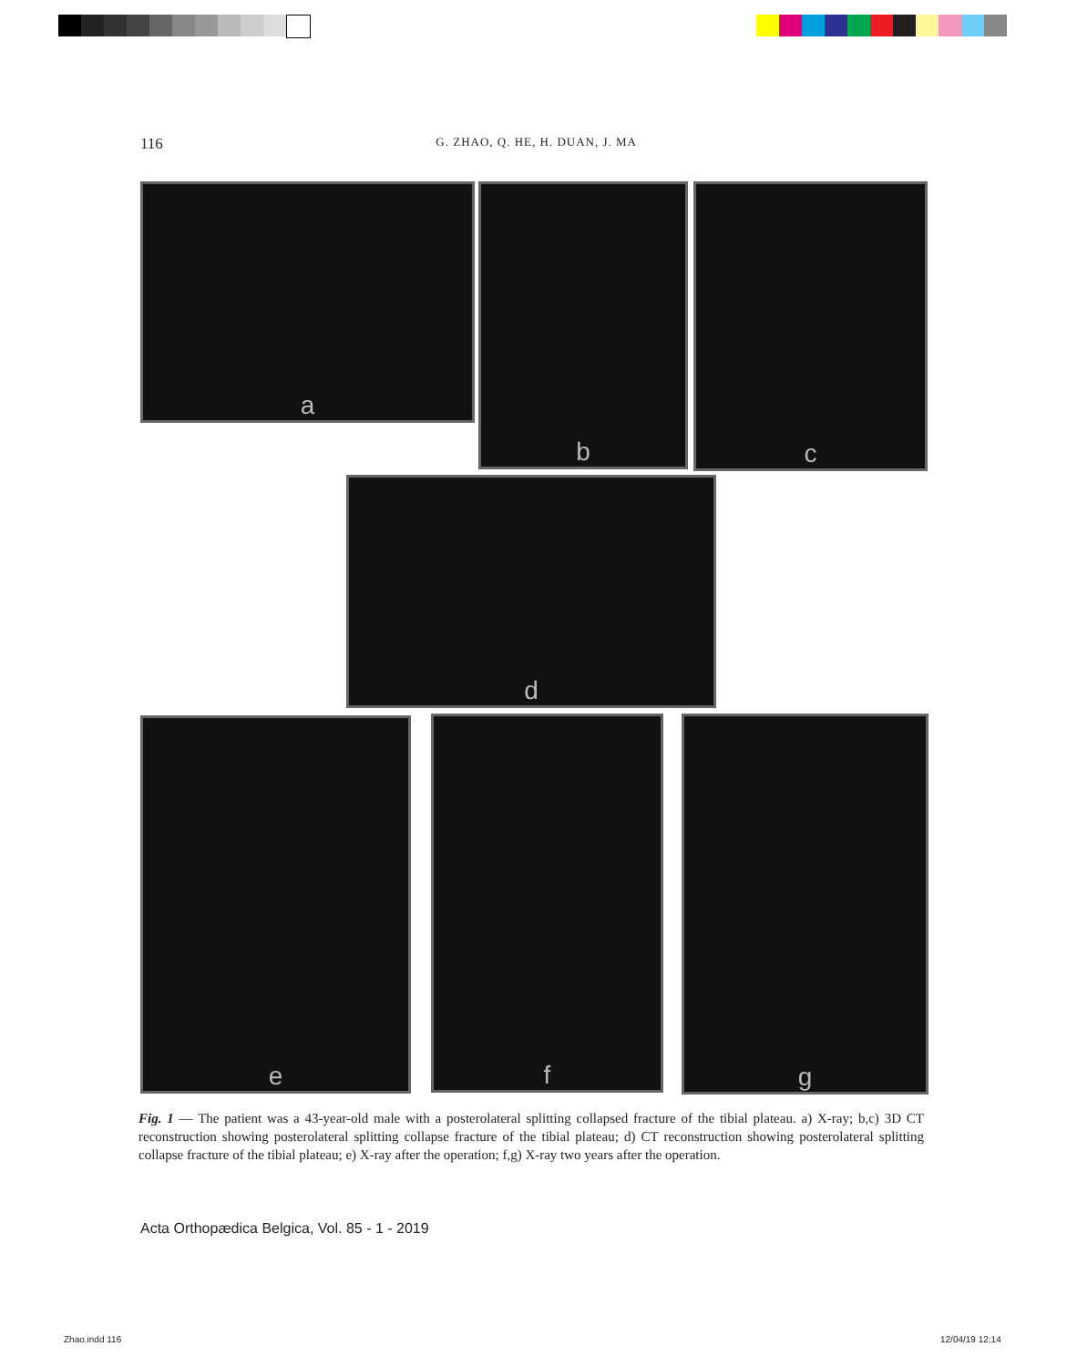116 G. ZHAO, Q. HE, H. DUAN, J. MA
a b c
d
e f g
Fig. 1 — The patient was a 43-year-old male with a posterolateral splitting collapsed fracture of the tibial plateau. a) X-ray; b,c) 3D CT reconstruction showing posterolateral splitting collapse fracture of the tibial plateau; d) CT reconstruction showing posterolateral splitting collapse fracture of the tibial plateau; e) X-ray after the operation; f,g) X-ray two years after the operation.
Acta Orthopædica Belgica, Vol. 85 - 1 - 2019
Zhao.indd 116 12/04/19 12:14